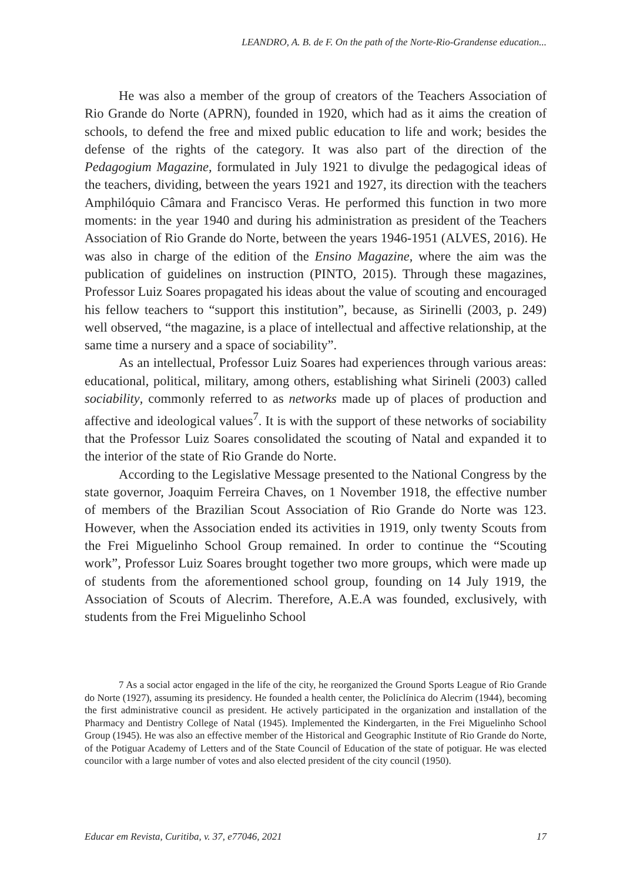LEANDRO, A. B. de F. On the path of the Norte-Rio-Grandense education...
He was also a member of the group of creators of the Teachers Association of Rio Grande do Norte (APRN), founded in 1920, which had as it aims the creation of schools, to defend the free and mixed public education to life and work; besides the defense of the rights of the category. It was also part of the direction of the Pedagogium Magazine, formulated in July 1921 to divulge the pedagogical ideas of the teachers, dividing, between the years 1921 and 1927, its direction with the teachers Amphilóquio Câmara and Francisco Veras. He performed this function in two more moments: in the year 1940 and during his administration as president of the Teachers Association of Rio Grande do Norte, between the years 1946-1951 (ALVES, 2016). He was also in charge of the edition of the Ensino Magazine, where the aim was the publication of guidelines on instruction (PINTO, 2015). Through these magazines, Professor Luiz Soares propagated his ideas about the value of scouting and encouraged his fellow teachers to “support this institution”, because, as Sirinelli (2003, p. 249) well observed, “the magazine, is a place of intellectual and affective relationship, at the same time a nursery and a space of sociability”.
As an intellectual, Professor Luiz Soares had experiences through various areas: educational, political, military, among others, establishing what Sirineli (2003) called sociability, commonly referred to as networks made up of places of production and affective and ideological values<sup>7</sup>. It is with the support of these networks of sociability that the Professor Luiz Soares consolidated the scouting of Natal and expanded it to the interior of the state of Rio Grande do Norte.
According to the Legislative Message presented to the National Congress by the state governor, Joaquim Ferreira Chaves, on 1 November 1918, the effective number of members of the Brazilian Scout Association of Rio Grande do Norte was 123. However, when the Association ended its activities in 1919, only twenty Scouts from the Frei Miguelinho School Group remained. In order to continue the “Scouting work”, Professor Luiz Soares brought together two more groups, which were made up of students from the aforementioned school group, founding on 14 July 1919, the Association of Scouts of Alecrim. Therefore, A.E.A was founded, exclusively, with students from the Frei Miguelinho School
7 As a social actor engaged in the life of the city, he reorganized the Ground Sports League of Rio Grande do Norte (1927), assuming its presidency. He founded a health center, the Policlínica do Alecrim (1944), becoming the first administrative council as president. He actively participated in the organization and installation of the Pharmacy and Dentistry College of Natal (1945). Implemented the Kindergarten, in the Frei Miguelinho School Group (1945). He was also an effective member of the Historical and Geographic Institute of Rio Grande do Norte, of the Potiguar Academy of Letters and of the State Council of Education of the state of potiguar. He was elected councilor with a large number of votes and also elected president of the city council (1950).
Educar em Revista, Curitiba, v. 37, e77046, 2021 17